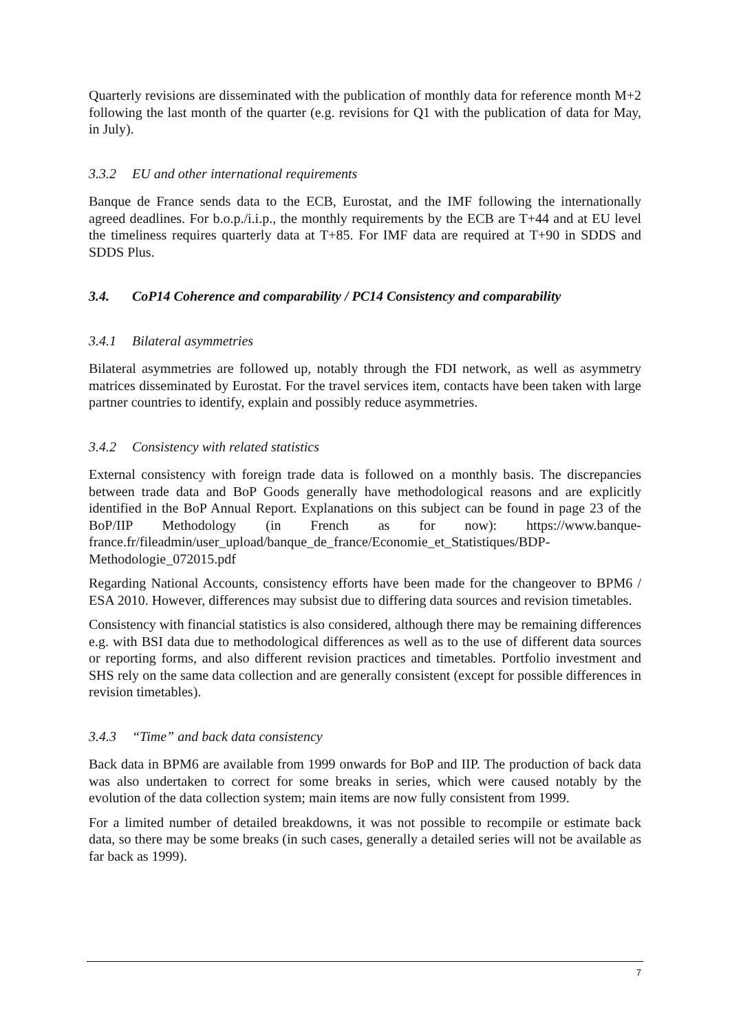Quarterly revisions are disseminated with the publication of monthly data for reference month M+2 following the last month of the quarter (e.g. revisions for Q1 with the publication of data for May, in July).
3.3.2 EU and other international requirements
Banque de France sends data to the ECB, Eurostat, and the IMF following the internationally agreed deadlines. For b.o.p./i.i.p., the monthly requirements by the ECB are T+44 and at EU level the timeliness requires quarterly data at T+85. For IMF data are required at T+90 in SDDS and SDDS Plus.
3.4. CoP14 Coherence and comparability / PC14 Consistency and comparability
3.4.1 Bilateral asymmetries
Bilateral asymmetries are followed up, notably through the FDI network, as well as asymmetry matrices disseminated by Eurostat. For the travel services item, contacts have been taken with large partner countries to identify, explain and possibly reduce asymmetries.
3.4.2 Consistency with related statistics
External consistency with foreign trade data is followed on a monthly basis. The discrepancies between trade data and BoP Goods generally have methodological reasons and are explicitly identified in the BoP Annual Report. Explanations on this subject can be found in page 23 of the BoP/IIP Methodology (in French as for now): https://www.banque-france.fr/fileadmin/user_upload/banque_de_france/Economie_et_Statistiques/BDP-Methodologie_072015.pdf
Regarding National Accounts, consistency efforts have been made for the changeover to BPM6 / ESA 2010. However, differences may subsist due to differing data sources and revision timetables.
Consistency with financial statistics is also considered, although there may be remaining differences e.g. with BSI data due to methodological differences as well as to the use of different data sources or reporting forms, and also different revision practices and timetables. Portfolio investment and SHS rely on the same data collection and are generally consistent (except for possible differences in revision timetables).
3.4.3 “Time” and back data consistency
Back data in BPM6 are available from 1999 onwards for BoP and IIP. The production of back data was also undertaken to correct for some breaks in series, which were caused notably by the evolution of the data collection system; main items are now fully consistent from 1999.
For a limited number of detailed breakdowns, it was not possible to recompile or estimate back data, so there may be some breaks (in such cases, generally a detailed series will not be available as far back as 1999).
7